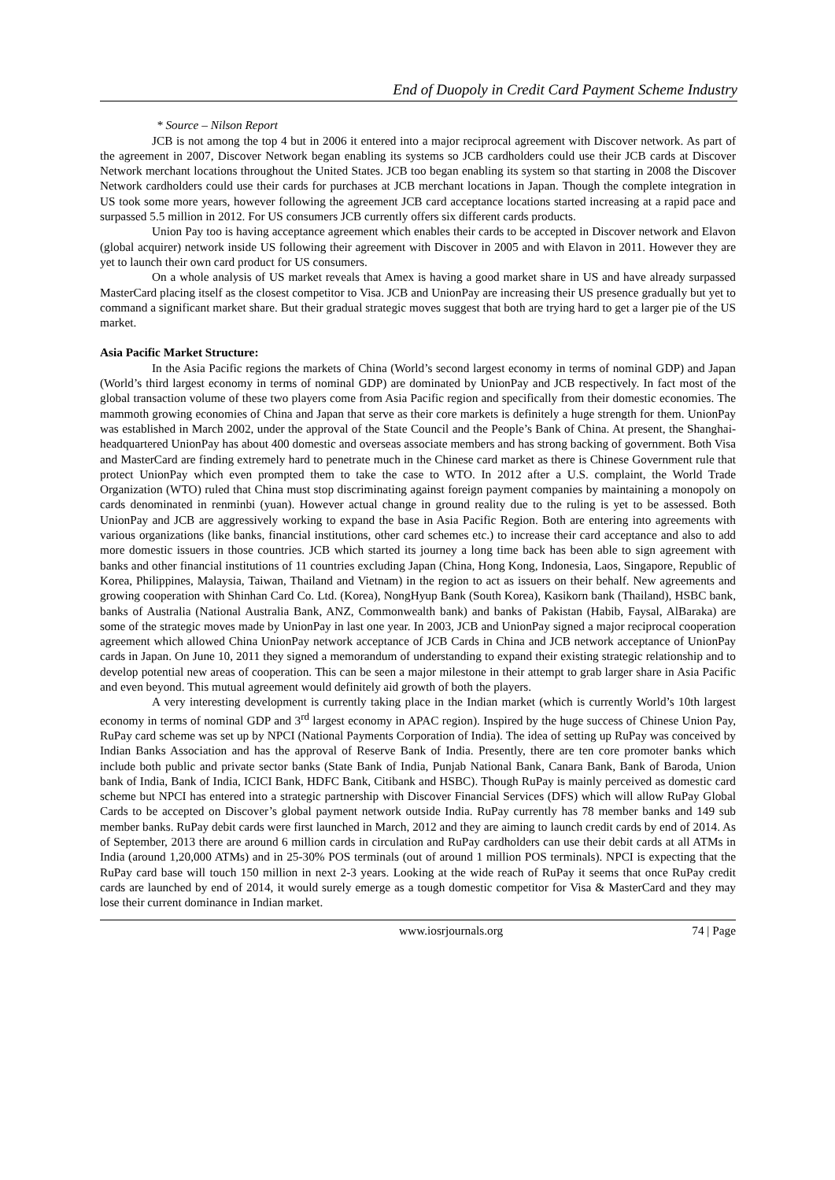End of Duopoly in Credit Card Payment Scheme Industry
* Source – Nilson Report
JCB is not among the top 4 but in 2006 it entered into a major reciprocal agreement with Discover network. As part of the agreement in 2007, Discover Network began enabling its systems so JCB cardholders could use their JCB cards at Discover Network merchant locations throughout the United States. JCB too began enabling its system so that starting in 2008 the Discover Network cardholders could use their cards for purchases at JCB merchant locations in Japan. Though the complete integration in US took some more years, however following the agreement JCB card acceptance locations started increasing at a rapid pace and surpassed 5.5 million in 2012. For US consumers JCB currently offers six different cards products.
Union Pay too is having acceptance agreement which enables their cards to be accepted in Discover network and Elavon (global acquirer) network inside US following their agreement with Discover in 2005 and with Elavon in 2011. However they are yet to launch their own card product for US consumers.
On a whole analysis of US market reveals that Amex is having a good market share in US and have already surpassed MasterCard placing itself as the closest competitor to Visa. JCB and UnionPay are increasing their US presence gradually but yet to command a significant market share. But their gradual strategic moves suggest that both are trying hard to get a larger pie of the US market.
Asia Pacific Market Structure:
In the Asia Pacific regions the markets of China (World’s second largest economy in terms of nominal GDP) and Japan (World’s third largest economy in terms of nominal GDP) are dominated by UnionPay and JCB respectively. In fact most of the global transaction volume of these two players come from Asia Pacific region and specifically from their domestic economies. The mammoth growing economies of China and Japan that serve as their core markets is definitely a huge strength for them. UnionPay was established in March 2002, under the approval of the State Council and the People’s Bank of China. At present, the Shanghai-headquartered UnionPay has about 400 domestic and overseas associate members and has strong backing of government. Both Visa and MasterCard are finding extremely hard to penetrate much in the Chinese card market as there is Chinese Government rule that protect UnionPay which even prompted them to take the case to WTO. In 2012 after a U.S. complaint, the World Trade Organization (WTO) ruled that China must stop discriminating against foreign payment companies by maintaining a monopoly on cards denominated in renminbi (yuan). However actual change in ground reality due to the ruling is yet to be assessed. Both UnionPay and JCB are aggressively working to expand the base in Asia Pacific Region. Both are entering into agreements with various organizations (like banks, financial institutions, other card schemes etc.) to increase their card acceptance and also to add more domestic issuers in those countries. JCB which started its journey a long time back has been able to sign agreement with banks and other financial institutions of 11 countries excluding Japan (China, Hong Kong, Indonesia, Laos, Singapore, Republic of Korea, Philippines, Malaysia, Taiwan, Thailand and Vietnam) in the region to act as issuers on their behalf. New agreements and growing cooperation with Shinhan Card Co. Ltd. (Korea), NongHyup Bank (South Korea), Kasikorn bank (Thailand), HSBC bank, banks of Australia (National Australia Bank, ANZ, Commonwealth bank) and banks of Pakistan (Habib, Faysal, AlBaraka) are some of the strategic moves made by UnionPay in last one year. In 2003, JCB and UnionPay signed a major reciprocal cooperation agreement which allowed China UnionPay network acceptance of JCB Cards in China and JCB network acceptance of UnionPay cards in Japan. On June 10, 2011 they signed a memorandum of understanding to expand their existing strategic relationship and to develop potential new areas of cooperation. This can be seen a major milestone in their attempt to grab larger share in Asia Pacific and even beyond. This mutual agreement would definitely aid growth of both the players.
A very interesting development is currently taking place in the Indian market (which is currently World’s 10th largest economy in terms of nominal GDP and 3<sup>rd</sup> largest economy in APAC region). Inspired by the huge success of Chinese Union Pay, RuPay card scheme was set up by NPCI (National Payments Corporation of India). The idea of setting up RuPay was conceived by Indian Banks Association and has the approval of Reserve Bank of India. Presently, there are ten core promoter banks which include both public and private sector banks (State Bank of India, Punjab National Bank, Canara Bank, Bank of Baroda, Union bank of India, Bank of India, ICICI Bank, HDFC Bank, Citibank and HSBC). Though RuPay is mainly perceived as domestic card scheme but NPCI has entered into a strategic partnership with Discover Financial Services (DFS) which will allow RuPay Global Cards to be accepted on Discover’s global payment network outside India. RuPay currently has 78 member banks and 149 sub member banks. RuPay debit cards were first launched in March, 2012 and they are aiming to launch credit cards by end of 2014. As of September, 2013 there are around 6 million cards in circulation and RuPay cardholders can use their debit cards at all ATMs in India (around 1,20,000 ATMs) and in 25-30% POS terminals (out of around 1 million POS terminals). NPCI is expecting that the RuPay card base will touch 150 million in next 2-3 years. Looking at the wide reach of RuPay it seems that once RuPay credit cards are launched by end of 2014, it would surely emerge as a tough domestic competitor for Visa & MasterCard and they may lose their current dominance in Indian market.
www.iosrjournals.org 74 | Page